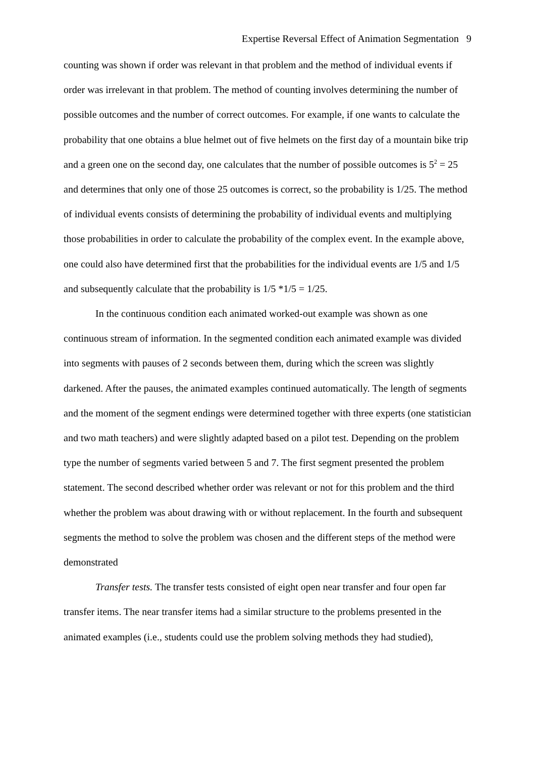Expertise Reversal Effect of Animation Segmentation 9
counting was shown if order was relevant in that problem and the method of individual events if order was irrelevant in that problem. The method of counting involves determining the number of possible outcomes and the number of correct outcomes. For example, if one wants to calculate the probability that one obtains a blue helmet out of five helmets on the first day of a mountain bike trip and a green one on the second day, one calculates that the number of possible outcomes is 5<sup>2</sup> = 25 and determines that only one of those 25 outcomes is correct, so the probability is 1/25. The method of individual events consists of determining the probability of individual events and multiplying those probabilities in order to calculate the probability of the complex event. In the example above, one could also have determined first that the probabilities for the individual events are 1/5 and 1/5 and subsequently calculate that the probability is 1/5 *1/5 = 1/25.
In the continuous condition each animated worked-out example was shown as one continuous stream of information. In the segmented condition each animated example was divided into segments with pauses of 2 seconds between them, during which the screen was slightly darkened. After the pauses, the animated examples continued automatically. The length of segments and the moment of the segment endings were determined together with three experts (one statistician and two math teachers) and were slightly adapted based on a pilot test. Depending on the problem type the number of segments varied between 5 and 7. The first segment presented the problem statement. The second described whether order was relevant or not for this problem and the third whether the problem was about drawing with or without replacement. In the fourth and subsequent segments the method to solve the problem was chosen and the different steps of the method were demonstrated
Transfer tests. The transfer tests consisted of eight open near transfer and four open far transfer items. The near transfer items had a similar structure to the problems presented in the animated examples (i.e., students could use the problem solving methods they had studied),